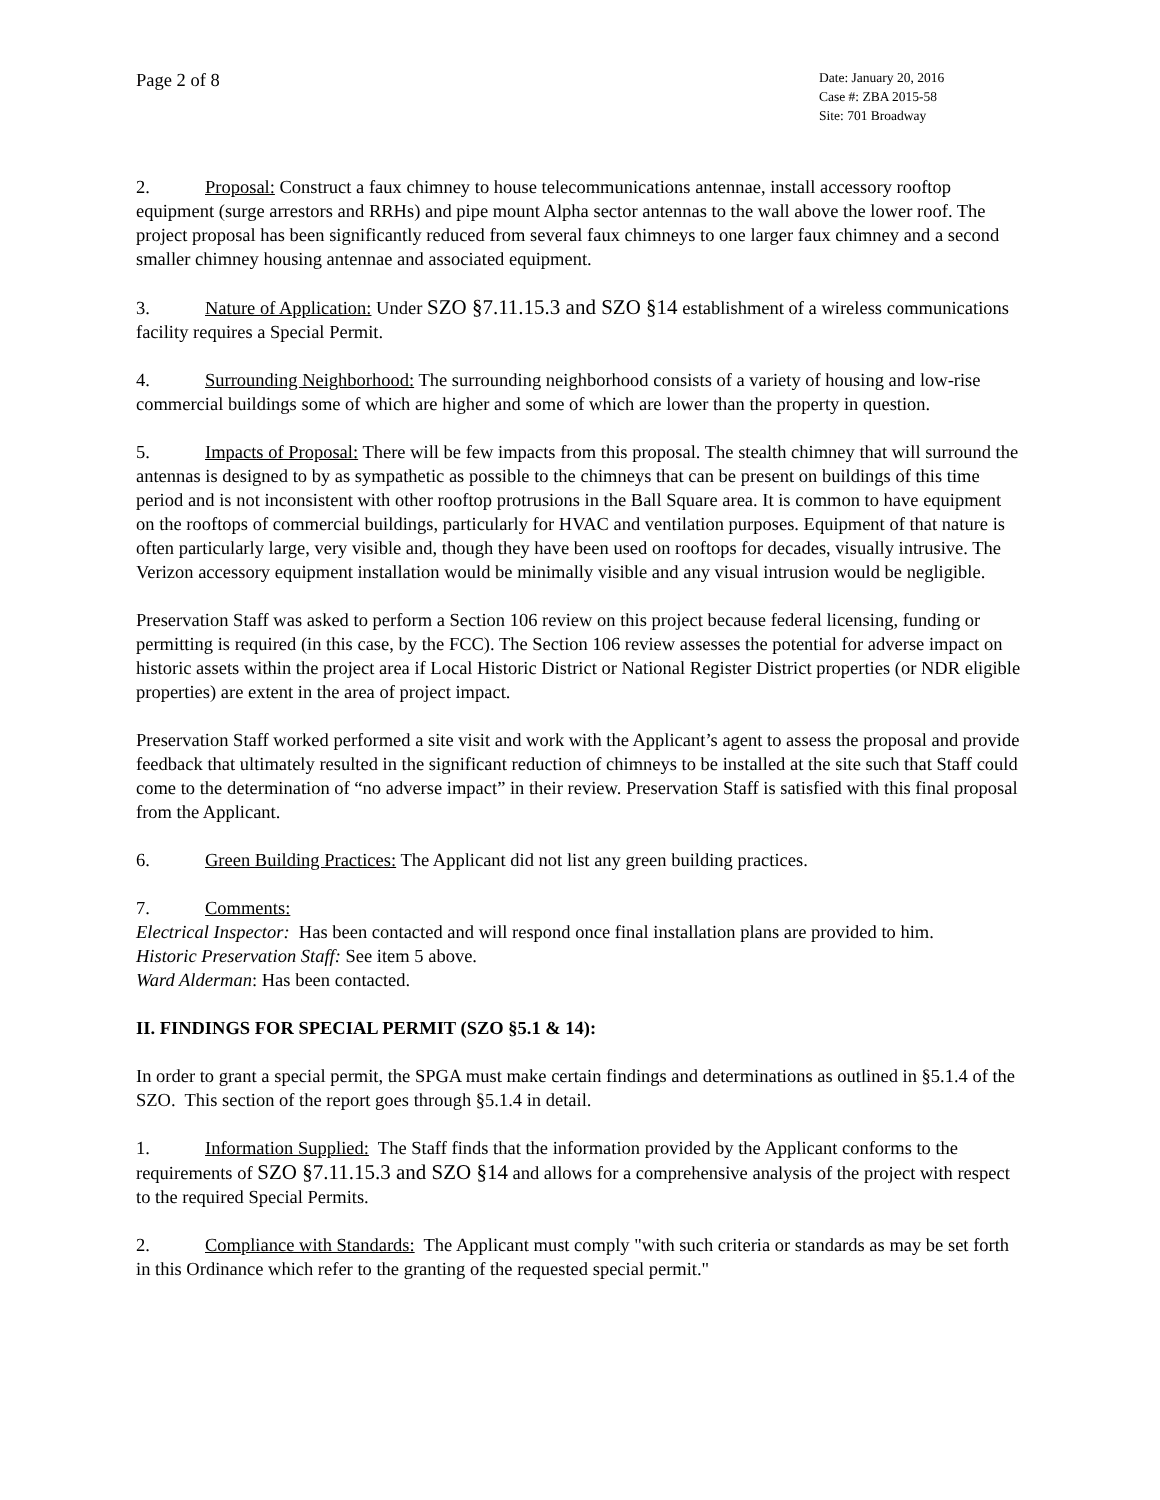Page 2 of 8
Date: January 20, 2016
Case #: ZBA 2015-58
Site: 701 Broadway
2. Proposal: Construct a faux chimney to house telecommunications antennae, install accessory rooftop equipment (surge arrestors and RRHs) and pipe mount Alpha sector antennas to the wall above the lower roof. The project proposal has been significantly reduced from several faux chimneys to one larger faux chimney and a second smaller chimney housing antennae and associated equipment.
3. Nature of Application: Under SZO §7.11.15.3 and SZO §14 establishment of a wireless communications facility requires a Special Permit.
4. Surrounding Neighborhood: The surrounding neighborhood consists of a variety of housing and low-rise commercial buildings some of which are higher and some of which are lower than the property in question.
5. Impacts of Proposal: There will be few impacts from this proposal. The stealth chimney that will surround the antennas is designed to by as sympathetic as possible to the chimneys that can be present on buildings of this time period and is not inconsistent with other rooftop protrusions in the Ball Square area. It is common to have equipment on the rooftops of commercial buildings, particularly for HVAC and ventilation purposes. Equipment of that nature is often particularly large, very visible and, though they have been used on rooftops for decades, visually intrusive. The Verizon accessory equipment installation would be minimally visible and any visual intrusion would be negligible.
Preservation Staff was asked to perform a Section 106 review on this project because federal licensing, funding or permitting is required (in this case, by the FCC). The Section 106 review assesses the potential for adverse impact on historic assets within the project area if Local Historic District or National Register District properties (or NDR eligible properties) are extent in the area of project impact.
Preservation Staff worked performed a site visit and work with the Applicant’s agent to assess the proposal and provide feedback that ultimately resulted in the significant reduction of chimneys to be installed at the site such that Staff could come to the determination of “no adverse impact” in their review. Preservation Staff is satisfied with this final proposal from the Applicant.
6. Green Building Practices: The Applicant did not list any green building practices.
7. Comments:
Electrical Inspector: Has been contacted and will respond once final installation plans are provided to him.
Historic Preservation Staff: See item 5 above.
Ward Alderman: Has been contacted.
II. FINDINGS FOR SPECIAL PERMIT (SZO §5.1 & 14):
In order to grant a special permit, the SPGA must make certain findings and determinations as outlined in §5.1.4 of the SZO. This section of the report goes through §5.1.4 in detail.
1. Information Supplied: The Staff finds that the information provided by the Applicant conforms to the requirements of SZO §7.11.15.3 and SZO §14 and allows for a comprehensive analysis of the project with respect to the required Special Permits.
2. Compliance with Standards: The Applicant must comply "with such criteria or standards as may be set forth in this Ordinance which refer to the granting of the requested special permit."